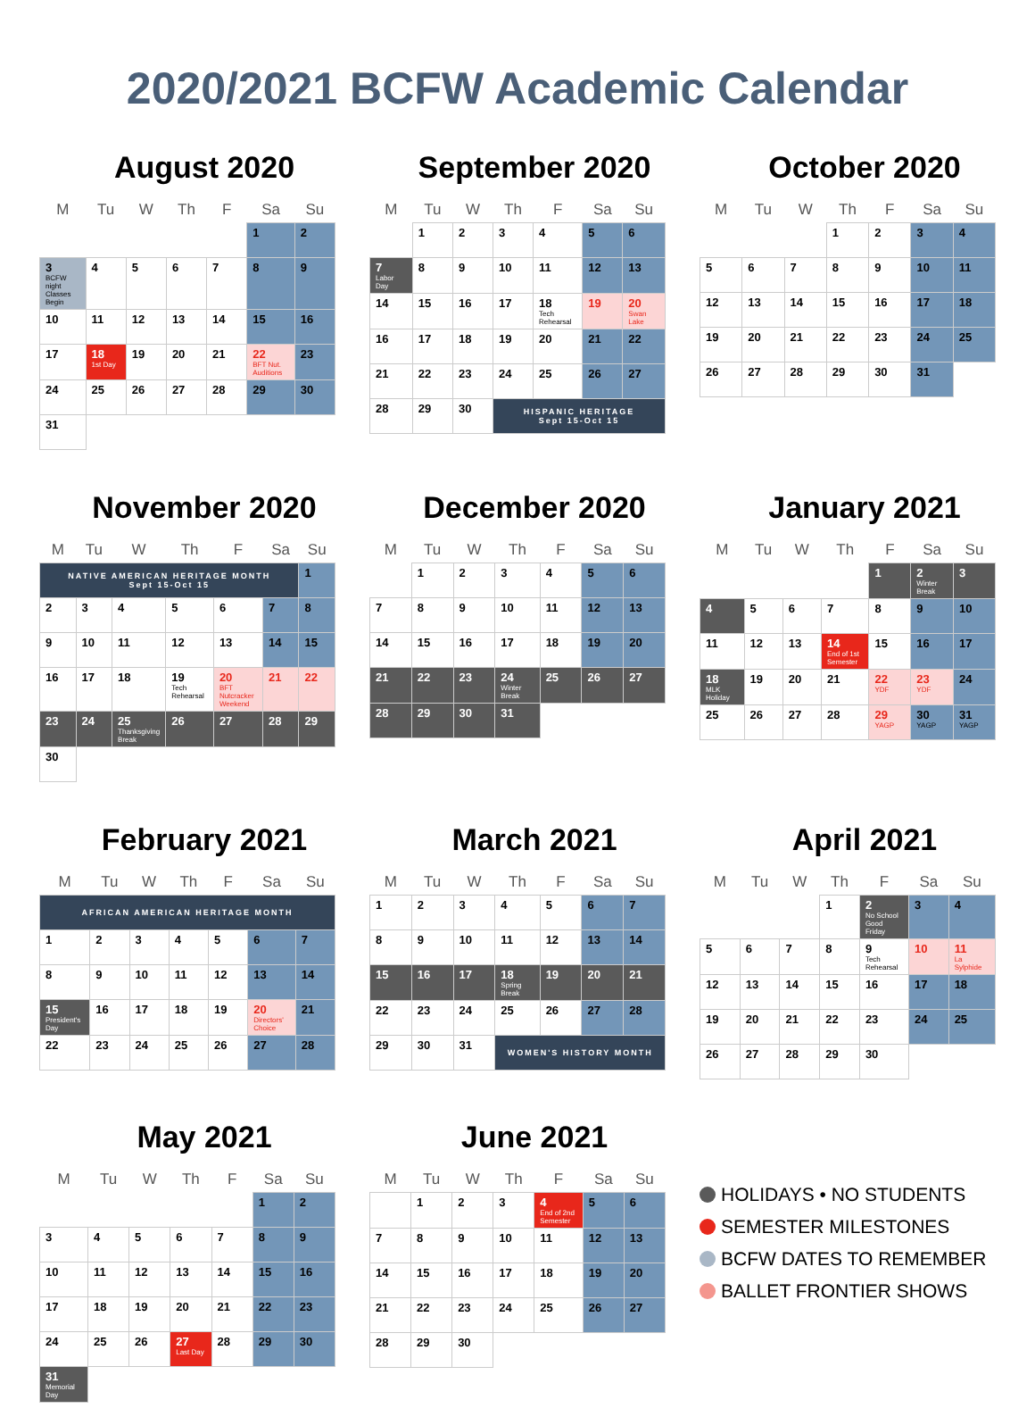2020/2021 BCFW Academic Calendar
August 2020
| M | Tu | W | Th | F | Sa | Su |
| --- | --- | --- | --- | --- | --- | --- |
| | | | | | 1 | 2 |
| 3 BCFW night Classes Begin | 4 | 5 | 6 | 7 | 8 | 9 |
| 10 | 11 | 12 | 13 | 14 | 15 | 16 |
| 17 | 18 1st Day | 19 | 20 | 21 | 22 BFT Nut. Auditions | 23 |
| 24 | 25 | 26 | 27 | 28 | 29 | 30 |
| 31 | | | | | | |
September 2020
| M | Tu | W | Th | F | Sa | Su |
| --- | --- | --- | --- | --- | --- | --- |
| | 1 | 2 | 3 | 4 | 5 | 6 |
| 7 Labor Day | 8 | 9 | 10 | 11 | 12 | 13 |
| 14 | 15 | 16 | 17 | 18 Tech Rehearsal | 19 | 20 Swan Lake |
| 16 | 17 | 18 | 19 | 20 | 21 | 22 |
| 21 | 22 | 23 | 24 | 25 | 26 | 27 |
| 28 | 29 | 30 | HISPANIC HERITAGE Sept 15-Oct 15 | | | |
October 2020
| M | Tu | W | Th | F | Sa | Su |
| --- | --- | --- | --- | --- | --- | --- |
| | | | 1 | 2 | 3 | 4 |
| 5 | 6 | 7 | 8 | 9 | 10 | 11 |
| 12 | 13 | 14 | 15 | 16 | 17 | 18 |
| 19 | 20 | 21 | 22 | 23 | 24 | 25 |
| 26 | 27 | 28 | 29 | 30 | 31 | |
November 2020
| M | Tu | W | Th | F | Sa | Su |
| --- | --- | --- | --- | --- | --- | --- |
| NATIVE AMERICAN HERITAGE MONTH Sept 15-Oct 15 | | | | | | 1 |
| 2 | 3 | 4 | 5 | 6 | 7 | 8 |
| 9 | 10 | 11 | 12 | 13 | 14 | 15 |
| 16 | 17 | 18 | 19 Tech Rehearsal | 20 BFT Nutcracker Weekend | 21 | 22 |
| 23 | 24 | 25 Thanksgiving Break | 26 | 27 | 28 | 29 |
| 30 | | | | | | |
December 2020
| M | Tu | W | Th | F | Sa | Su |
| --- | --- | --- | --- | --- | --- | --- |
| | 1 | 2 | 3 | 4 | 5 | 6 |
| 7 | 8 | 9 | 10 | 11 | 12 | 13 |
| 14 | 15 | 16 | 17 | 18 | 19 | 20 |
| 21 | 22 | 23 | 24 Winter Break | 25 | 26 | 27 |
| 28 | 29 | 30 | 31 | | | |
January 2021
| M | Tu | W | Th | F | Sa | Su |
| --- | --- | --- | --- | --- | --- | --- |
| | | | | 1 | 2 Winter Break | 3 |
| 4 | 5 | 6 | 7 | 8 | 9 | 10 |
| 11 | 12 | 13 | 14 End of 1st Semester | 15 | 16 | 17 |
| 18 MLK Holiday | 19 | 20 | 21 | 22 YDF | 23 YDF | 24 |
| 25 | 26 | 27 | 28 | 29 YAGP | 30 YAGP | 31 YAGP |
February 2021
| M | Tu | W | Th | F | Sa | Su |
| --- | --- | --- | --- | --- | --- | --- |
| AFRICAN AMERICAN HERITAGE MONTH | | | | | | |
| 1 | 2 | 3 | 4 | 5 | 6 | 7 |
| 8 | 9 | 10 | 11 | 12 | 13 | 14 |
| 15 President's Day | 16 | 17 | 18 | 19 | 20 Directors' Choice | 21 |
| 22 | 23 | 24 | 25 | 26 | 27 | 28 |
March 2021
| M | Tu | W | Th | F | Sa | Su |
| --- | --- | --- | --- | --- | --- | --- |
| 1 | 2 | 3 | 4 | 5 | 6 | 7 |
| 8 | 9 | 10 | 11 | 12 | 13 | 14 |
| 15 | 16 | 17 | 18 Spring Break | 19 | 20 | 21 |
| 22 | 23 | 24 | 25 | 26 | 27 | 28 |
| 29 | 30 | 31 | WOMEN'S HISTORY MONTH | | | |
April 2021
| M | Tu | W | Th | F | Sa | Su |
| --- | --- | --- | --- | --- | --- | --- |
| | | | 1 | 2 No School Good Friday | 3 | 4 |
| 5 | 6 | 7 | 8 | 9 Tech Rehearsal | 10 | 11 La Sylphide |
| 12 | 13 | 14 | 15 | 16 | 17 | 18 |
| 19 | 20 | 21 | 22 | 23 | 24 | 25 |
| 26 | 27 | 28 | 29 | 30 | | |
May 2021
| M | Tu | W | Th | F | Sa | Su |
| --- | --- | --- | --- | --- | --- | --- |
| | | | | | 1 | 2 |
| 3 | 4 | 5 | 6 | 7 | 8 | 9 |
| 10 | 11 | 12 | 13 | 14 | 15 | 16 |
| 17 | 18 | 19 | 20 | 21 | 22 | 23 |
| 24 | 25 | 26 | 27 Last Day | 28 | 29 | 30 |
| 31 Memorial Day | | | | | | |
June 2021
| M | Tu | W | Th | F | Sa | Su |
| --- | --- | --- | --- | --- | --- | --- |
| | 1 | 2 | 3 | 4 End of 2nd Semester | 5 | 6 |
| 7 | 8 | 9 | 10 | 11 | 12 | 13 |
| 14 | 15 | 16 | 17 | 18 | 19 | 20 |
| 21 | 22 | 23 | 24 | 25 | 26 | 27 |
| 28 | 29 | 30 | | | | |
HOLIDAYS • NO STUDENTS
SEMESTER MILESTONES
BCFW DATES TO REMEMBER
BALLET FRONTIER SHOWS